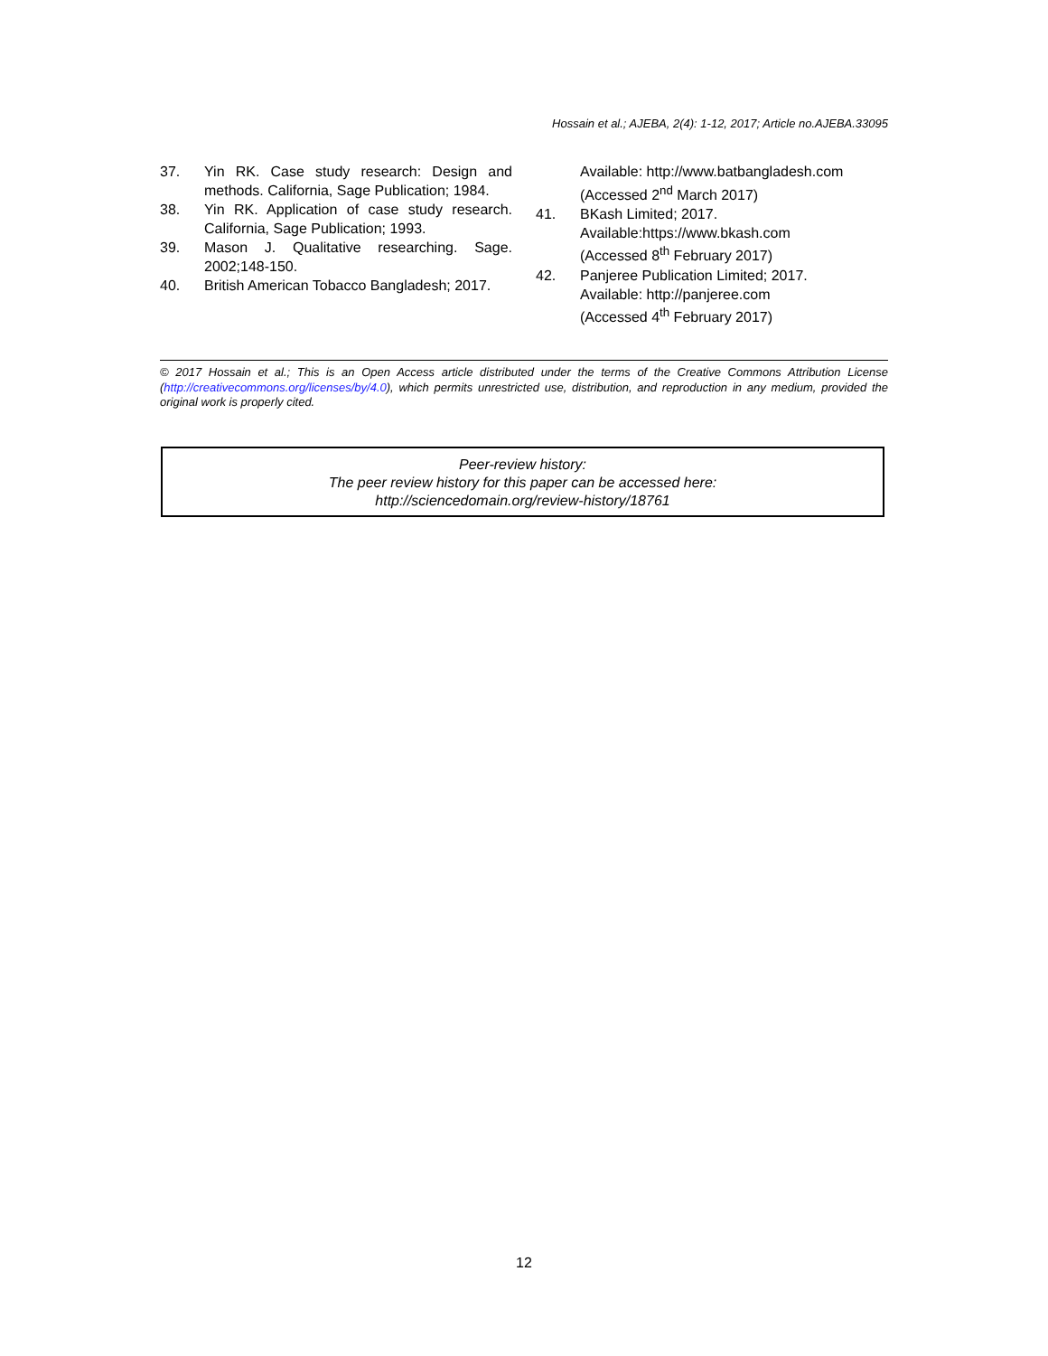Hossain et al.; AJEBA, 2(4): 1-12, 2017; Article no.AJEBA.33095
37. Yin RK. Case study research: Design and methods. California, Sage Publication; 1984.
38. Yin RK. Application of case study research. California, Sage Publication; 1993.
39. Mason J. Qualitative researching. Sage. 2002;148-150.
40. British American Tobacco Bangladesh; 2017.
Available: http://www.batbangladesh.com
(Accessed 2<sup>nd</sup> March 2017)
41. BKash Limited; 2017.
Available:https://www.bkash.com
(Accessed 8<sup>th</sup> February 2017)
42. Panjeree Publication Limited; 2017.
Available: http://panjeree.com
(Accessed 4<sup>th</sup> February 2017)
© 2017 Hossain et al.; This is an Open Access article distributed under the terms of the Creative Commons Attribution License (http://creativecommons.org/licenses/by/4.0), which permits unrestricted use, distribution, and reproduction in any medium, provided the original work is properly cited.
Peer-review history:
The peer review history for this paper can be accessed here:
http://sciencedomain.org/review-history/18761
12